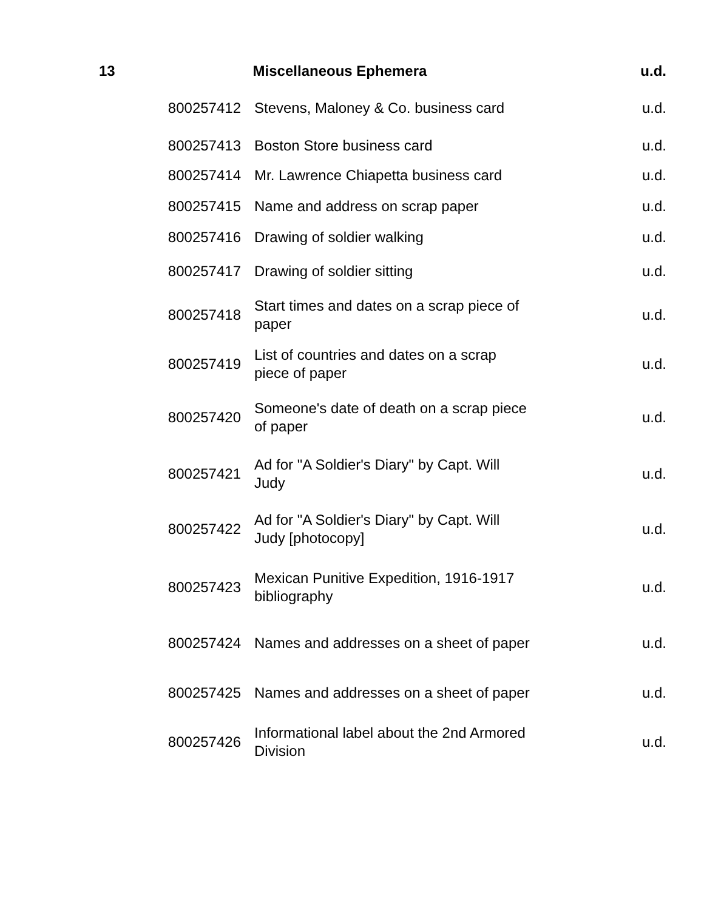| 13 | Miscellaneous Ephemera | | u.d. |
| --- | --- | --- | --- |
| | 800257412 | Stevens, Maloney & Co. business card | u.d. |
| | 800257413 | Boston Store business card | u.d. |
| | 800257414 | Mr. Lawrence Chiapetta business card | u.d. |
| | 800257415 | Name and address on scrap paper | u.d. |
| | 800257416 | Drawing of soldier walking | u.d. |
| | 800257417 | Drawing of soldier sitting | u.d. |
| | 800257418 | Start times and dates on a scrap piece of paper | u.d. |
| | 800257419 | List of countries and dates on a scrap piece of paper | u.d. |
| | 800257420 | Someone's date of death on a scrap piece of paper | u.d. |
| | 800257421 | Ad for "A Soldier's Diary" by Capt. Will Judy | u.d. |
| | 800257422 | Ad for "A Soldier's Diary" by Capt. Will Judy [photocopy] | u.d. |
| | 800257423 | Mexican Punitive Expedition, 1916-1917 bibliography | u.d. |
| | 800257424 | Names and addresses on a sheet of paper | u.d. |
| | 800257425 | Names and addresses on a sheet of paper | u.d. |
| | 800257426 | Informational label about the 2nd Armored Division | u.d. |